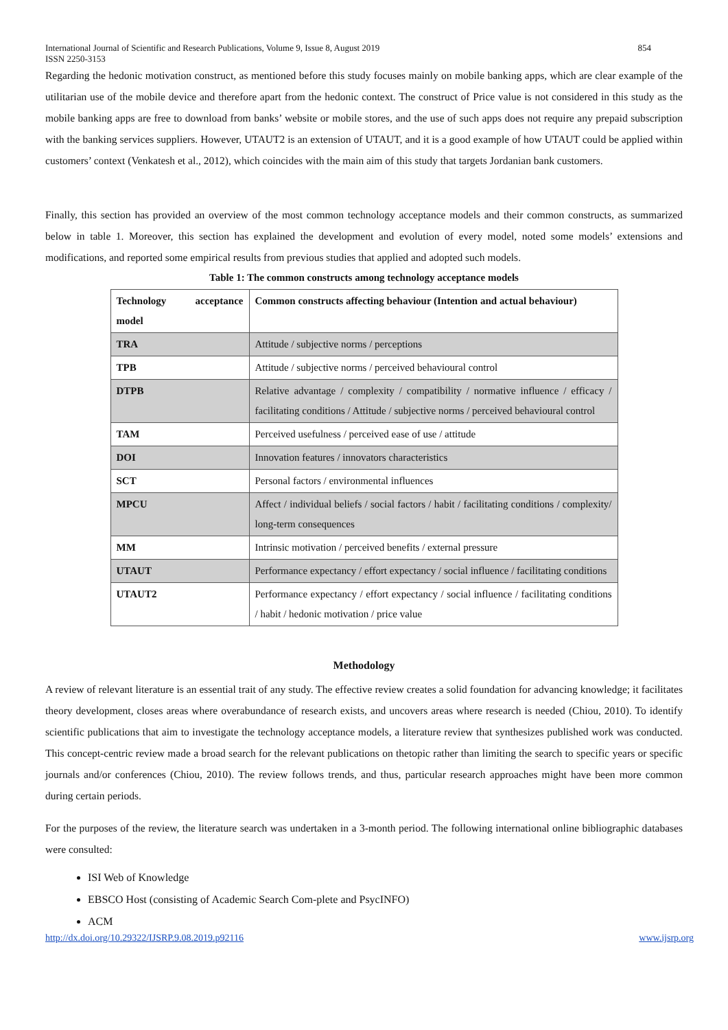International Journal of Scientific and Research Publications, Volume 9, Issue 8, August 2019
ISSN 2250-3153 854
Regarding the hedonic motivation construct, as mentioned before this study focuses mainly on mobile banking apps, which are clear example of the utilitarian use of the mobile device and therefore apart from the hedonic context. The construct of Price value is not considered in this study as the mobile banking apps are free to download from banks’ website or mobile stores, and the use of such apps does not require any prepaid subscription with the banking services suppliers. However, UTAUT2 is an extension of UTAUT, and it is a good example of how UTAUT could be applied within customers’ context (Venkatesh et al., 2012), which coincides with the main aim of this study that targets Jordanian bank customers.
Finally, this section has provided an overview of the most common technology acceptance models and their common constructs, as summarized below in table 1. Moreover, this section has explained the development and evolution of every model, noted some models’ extensions and modifications, and reported some empirical results from previous studies that applied and adopted such models.
Table 1: The common constructs among technology acceptance models
| Technology acceptance model | Common constructs affecting behaviour (Intention and actual behaviour) |
| TRA | Attitude / subjective norms / perceptions |
| TPB | Attitude / subjective norms / perceived behavioural control |
| DTPB | Relative advantage / complexity / compatibility / normative influence / efficacy / facilitating conditions / Attitude / subjective norms / perceived behavioural control |
| TAM | Perceived usefulness / perceived ease of use / attitude |
| DOI | Innovation features / innovators characteristics |
| SCT | Personal factors / environmental influences |
| MPCU | Affect / individual beliefs / social factors / habit / facilitating conditions / complexity/ long-term consequences |
| MM | Intrinsic motivation / perceived benefits / external pressure |
| UTAUT | Performance expectancy / effort expectancy / social influence / facilitating conditions |
| UTAUT2 | Performance expectancy / effort expectancy / social influence / facilitating conditions / habit / hedonic motivation / price value |
Methodology
A review of relevant literature is an essential trait of any study. The effective review creates a solid foundation for advancing knowledge; it facilitates theory development, closes areas where overabundance of research exists, and uncovers areas where research is needed (Chiou, 2010). To identify scientific publications that aim to investigate the technology acceptance models, a literature review that synthesizes published work was conducted. This concept-centric review made a broad search for the relevant publications on thetopic rather than limiting the search to specific years or specific journals and/or conferences (Chiou, 2010). The review follows trends, and thus, particular research approaches might have been more common during certain periods.
For the purposes of the review, the literature search was undertaken in a 3-month period. The following international online bibliographic databases were consulted:
ISI Web of Knowledge
EBSCO Host (consisting of Academic Search Com-plete and PsycINFO)
ACM
http://dx.doi.org/10.29322/IJSRP.9.08.2019.p92116 www.ijsrp.org